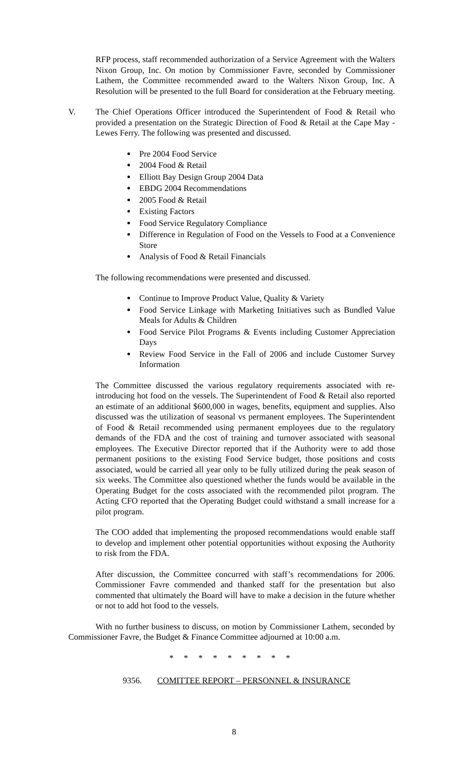RFP process, staff recommended authorization of a Service Agreement with the Walters Nixon Group, Inc. On motion by Commissioner Favre, seconded by Commissioner Lathem, the Committee recommended award to the Walters Nixon Group, Inc. A Resolution will be presented to the full Board for consideration at the February meeting.
V. The Chief Operations Officer introduced the Superintendent of Food & Retail who provided a presentation on the Strategic Direction of Food & Retail at the Cape May - Lewes Ferry. The following was presented and discussed.
Pre 2004 Food Service
2004 Food & Retail
Elliott Bay Design Group 2004 Data
EBDG 2004 Recommendations
2005 Food & Retail
Existing Factors
Food Service Regulatory Compliance
Difference in Regulation of Food on the Vessels to Food at a Convenience Store
Analysis of Food & Retail Financials
The following recommendations were presented and discussed.
Continue to Improve Product Value, Quality & Variety
Food Service Linkage with Marketing Initiatives such as Bundled Value Meals for Adults & Children
Food Service Pilot Programs & Events including Customer Appreciation Days
Review Food Service in the Fall of 2006 and include Customer Survey Information
The Committee discussed the various regulatory requirements associated with re-introducing hot food on the vessels. The Superintendent of Food & Retail also reported an estimate of an additional $600,000 in wages, benefits, equipment and supplies. Also discussed was the utilization of seasonal vs permanent employees. The Superintendent of Food & Retail recommended using permanent employees due to the regulatory demands of the FDA and the cost of training and turnover associated with seasonal employees. The Executive Director reported that if the Authority were to add those permanent positions to the existing Food Service budget, those positions and costs associated, would be carried all year only to be fully utilized during the peak season of six weeks. The Committee also questioned whether the funds would be available in the Operating Budget for the costs associated with the recommended pilot program. The Acting CFO reported that the Operating Budget could withstand a small increase for a pilot program.
The COO added that implementing the proposed recommendations would enable staff to develop and implement other potential opportunities without exposing the Authority to risk from the FDA.
After discussion, the Committee concurred with staff’s recommendations for 2006. Commissioner Favre commended and thanked staff for the presentation but also commented that ultimately the Board will have to make a decision in the future whether or not to add hot food to the vessels.
With no further business to discuss, on motion by Commissioner Lathem, seconded by Commissioner Favre, the Budget & Finance Committee adjourned at 10:00 a.m.
* * * * * * * * *
9356. COMITTEE REPORT – PERSONNEL & INSURANCE
8